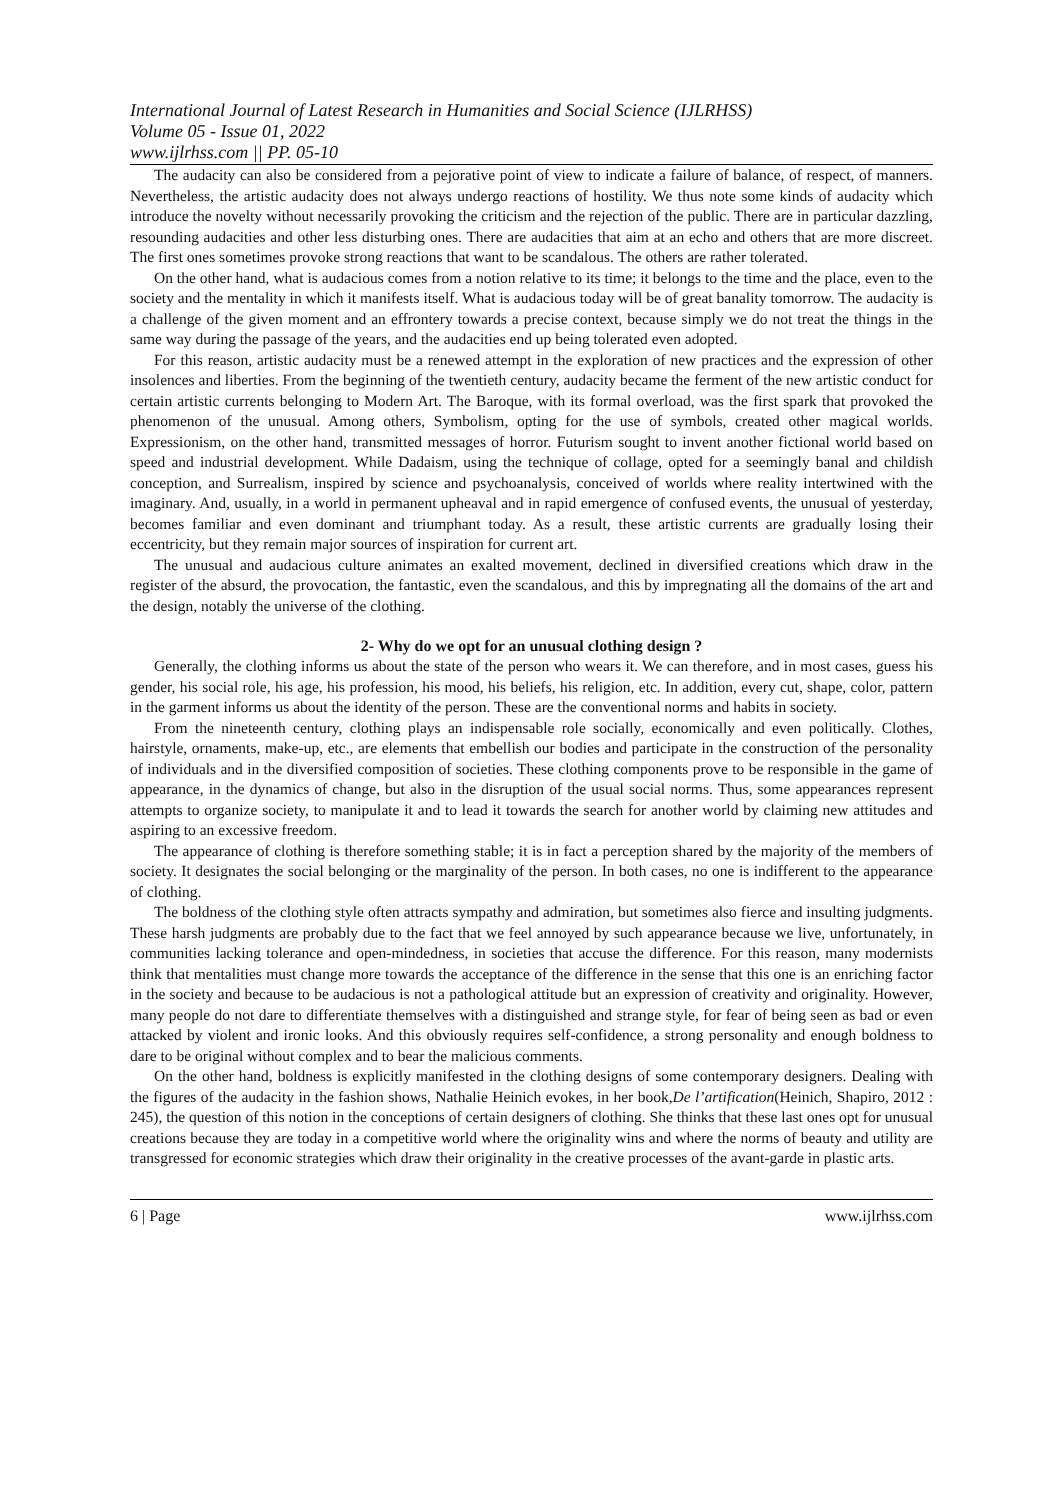International Journal of Latest Research in Humanities and Social Science (IJLRHSS)
Volume 05 - Issue 01, 2022
www.ijlrhss.com || PP. 05-10
The audacity can also be considered from a pejorative point of view to indicate a failure of balance, of respect, of manners. Nevertheless, the artistic audacity does not always undergo reactions of hostility. We thus note some kinds of audacity which introduce the novelty without necessarily provoking the criticism and the rejection of the public. There are in particular dazzling, resounding audacities and other less disturbing ones. There are audacities that aim at an echo and others that are more discreet. The first ones sometimes provoke strong reactions that want to be scandalous. The others are rather tolerated.
On the other hand, what is audacious comes from a notion relative to its time; it belongs to the time and the place, even to the society and the mentality in which it manifests itself. What is audacious today will be of great banality tomorrow. The audacity is a challenge of the given moment and an effrontery towards a precise context, because simply we do not treat the things in the same way during the passage of the years, and the audacities end up being tolerated even adopted.
For this reason, artistic audacity must be a renewed attempt in the exploration of new practices and the expression of other insolences and liberties. From the beginning of the twentieth century, audacity became the ferment of the new artistic conduct for certain artistic currents belonging to Modern Art. The Baroque, with its formal overload, was the first spark that provoked the phenomenon of the unusual. Among others, Symbolism, opting for the use of symbols, created other magical worlds. Expressionism, on the other hand, transmitted messages of horror. Futurism sought to invent another fictional world based on speed and industrial development. While Dadaism, using the technique of collage, opted for a seemingly banal and childish conception, and Surrealism, inspired by science and psychoanalysis, conceived of worlds where reality intertwined with the imaginary. And, usually, in a world in permanent upheaval and in rapid emergence of confused events, the unusual of yesterday, becomes familiar and even dominant and triumphant today. As a result, these artistic currents are gradually losing their eccentricity, but they remain major sources of inspiration for current art.
The unusual and audacious culture animates an exalted movement, declined in diversified creations which draw in the register of the absurd, the provocation, the fantastic, even the scandalous, and this by impregnating all the domains of the art and the design, notably the universe of the clothing.
2- Why do we opt for an unusual clothing design ?
Generally, the clothing informs us about the state of the person who wears it. We can therefore, and in most cases, guess his gender, his social role, his age, his profession, his mood, his beliefs, his religion, etc. In addition, every cut, shape, color, pattern in the garment informs us about the identity of the person. These are the conventional norms and habits in society.
From the nineteenth century, clothing plays an indispensable role socially, economically and even politically. Clothes, hairstyle, ornaments, make-up, etc., are elements that embellish our bodies and participate in the construction of the personality of individuals and in the diversified composition of societies. These clothing components prove to be responsible in the game of appearance, in the dynamics of change, but also in the disruption of the usual social norms. Thus, some appearances represent attempts to organize society, to manipulate it and to lead it towards the search for another world by claiming new attitudes and aspiring to an excessive freedom.
The appearance of clothing is therefore something stable; it is in fact a perception shared by the majority of the members of society. It designates the social belonging or the marginality of the person. In both cases, no one is indifferent to the appearance of clothing.
The boldness of the clothing style often attracts sympathy and admiration, but sometimes also fierce and insulting judgments. These harsh judgments are probably due to the fact that we feel annoyed by such appearance because we live, unfortunately, in communities lacking tolerance and open-mindedness, in societies that accuse the difference. For this reason, many modernists think that mentalities must change more towards the acceptance of the difference in the sense that this one is an enriching factor in the society and because to be audacious is not a pathological attitude but an expression of creativity and originality. However, many people do not dare to differentiate themselves with a distinguished and strange style, for fear of being seen as bad or even attacked by violent and ironic looks. And this obviously requires self-confidence, a strong personality and enough boldness to dare to be original without complex and to bear the malicious comments.
On the other hand, boldness is explicitly manifested in the clothing designs of some contemporary designers. Dealing with the figures of the audacity in the fashion shows, Nathalie Heinich evokes, in her book,De l’artification(Heinich, Shapiro, 2012 : 245), the question of this notion in the conceptions of certain designers of clothing. She thinks that these last ones opt for unusual creations because they are today in a competitive world where the originality wins and where the norms of beauty and utility are transgressed for economic strategies which draw their originality in the creative processes of the avant-garde in plastic arts.
6 | Page www.ijlrhss.com